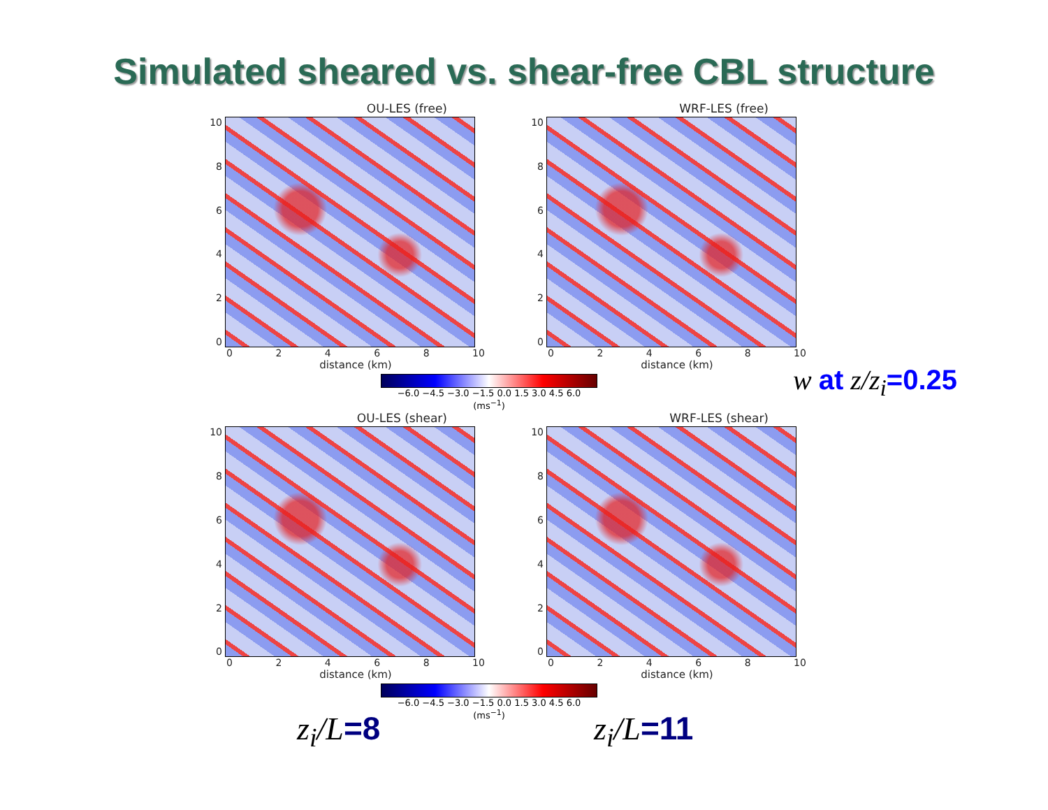Simulated sheared vs. shear-free CBL structure
OU-LES (free)
10
86420
02468 10
distance (km)
WRF-LES (free)
10
86420
02468 10
distance (km)
−6.0 −4.5 −3.0 −1.5 0.0 1.5 3.0 4.5 6.0
(ms<sup>−1</sup>)
OU-LES (shear)
10
86420
02468 10
distance (km)
WRF-LES (shear)
10
86420
02468 10
distance (km)
−6.0 −4.5 −3.0 −1.5 0.0 1.5 3.0 4.5 6.0
(ms<sup>−1</sup>)
w at z/z<sub>i</sub>=0.25
z<sub>i</sub>/L=8 z<sub>i</sub>/L=11